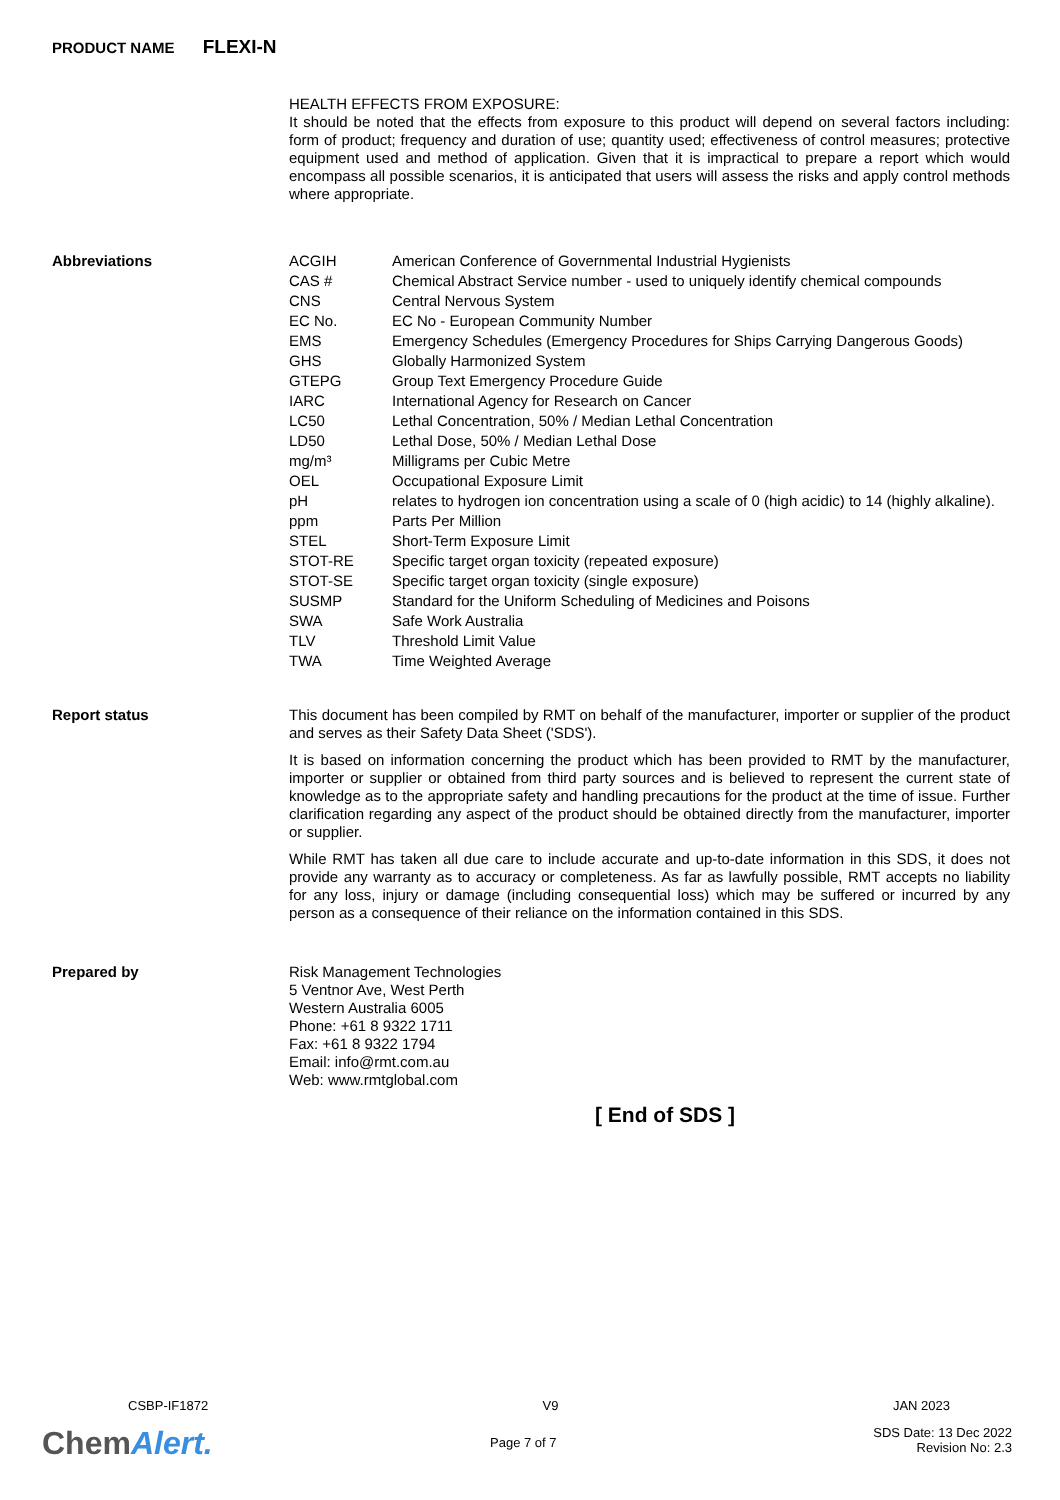PRODUCT NAME FLEXI-N
HEALTH EFFECTS FROM EXPOSURE:
It should be noted that the effects from exposure to this product will depend on several factors including: form of product; frequency and duration of use; quantity used; effectiveness of control measures; protective equipment used and method of application. Given that it is impractical to prepare a report which would encompass all possible scenarios, it is anticipated that users will assess the risks and apply control methods where appropriate.
Abbreviations
| ACGIH | American Conference of Governmental Industrial Hygienists |
| CAS # | Chemical Abstract Service number - used to uniquely identify chemical compounds |
| CNS | Central Nervous System |
| EC No. | EC No - European Community Number |
| EMS | Emergency Schedules (Emergency Procedures for Ships Carrying Dangerous Goods) |
| GHS | Globally Harmonized System |
| GTEPG | Group Text Emergency Procedure Guide |
| IARC | International Agency for Research on Cancer |
| LC50 | Lethal Concentration, 50% / Median Lethal Concentration |
| LD50 | Lethal Dose, 50% / Median Lethal Dose |
| mg/m³ | Milligrams per Cubic Metre |
| OEL | Occupational Exposure Limit |
| pH | relates to hydrogen ion concentration using a scale of 0 (high acidic) to 14 (highly alkaline). |
| ppm | Parts Per Million |
| STEL | Short-Term Exposure Limit |
| STOT-RE | Specific target organ toxicity (repeated exposure) |
| STOT-SE | Specific target organ toxicity (single exposure) |
| SUSMP | Standard for the Uniform Scheduling of Medicines and Poisons |
| SWA | Safe Work Australia |
| TLV | Threshold Limit Value |
| TWA | Time Weighted Average |
Report status
This document has been compiled by RMT on behalf of the manufacturer, importer or supplier of the product and serves as their Safety Data Sheet ('SDS').
It is based on information concerning the product which has been provided to RMT by the manufacturer, importer or supplier or obtained from third party sources and is believed to represent the current state of knowledge as to the appropriate safety and handling precautions for the product at the time of issue. Further clarification regarding any aspect of the product should be obtained directly from the manufacturer, importer or supplier.
While RMT has taken all due care to include accurate and up-to-date information in this SDS, it does not provide any warranty as to accuracy or completeness. As far as lawfully possible, RMT accepts no liability for any loss, injury or damage (including consequential loss) which may be suffered or incurred by any person as a consequence of their reliance on the information contained in this SDS.
Prepared by
Risk Management Technologies
5 Ventnor Ave, West Perth
Western Australia 6005
Phone: +61 8 9322 1711
Fax: +61 8 9322 1794
Email: info@rmt.com.au
Web: www.rmtglobal.com
[ End of SDS ]
CSBP-IF1872 V9 JAN 2023
Page 7 of 7 SDS Date: 13 Dec 2022
Revision No: 2.3
ChemAlert.